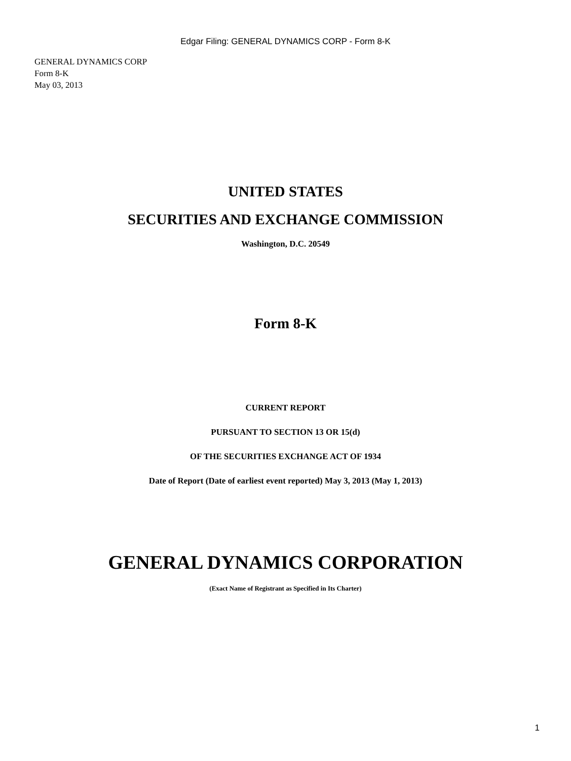Edgar Filing: GENERAL DYNAMICS CORP - Form 8-K
GENERAL DYNAMICS CORP
Form 8-K
May 03, 2013
UNITED STATES
SECURITIES AND EXCHANGE COMMISSION
Washington, D.C. 20549
Form 8-K
CURRENT REPORT
PURSUANT TO SECTION 13 OR 15(d)
OF THE SECURITIES EXCHANGE ACT OF 1934
Date of Report (Date of earliest event reported) May 3, 2013 (May 1, 2013)
GENERAL DYNAMICS CORPORATION
(Exact Name of Registrant as Specified in Its Charter)
1